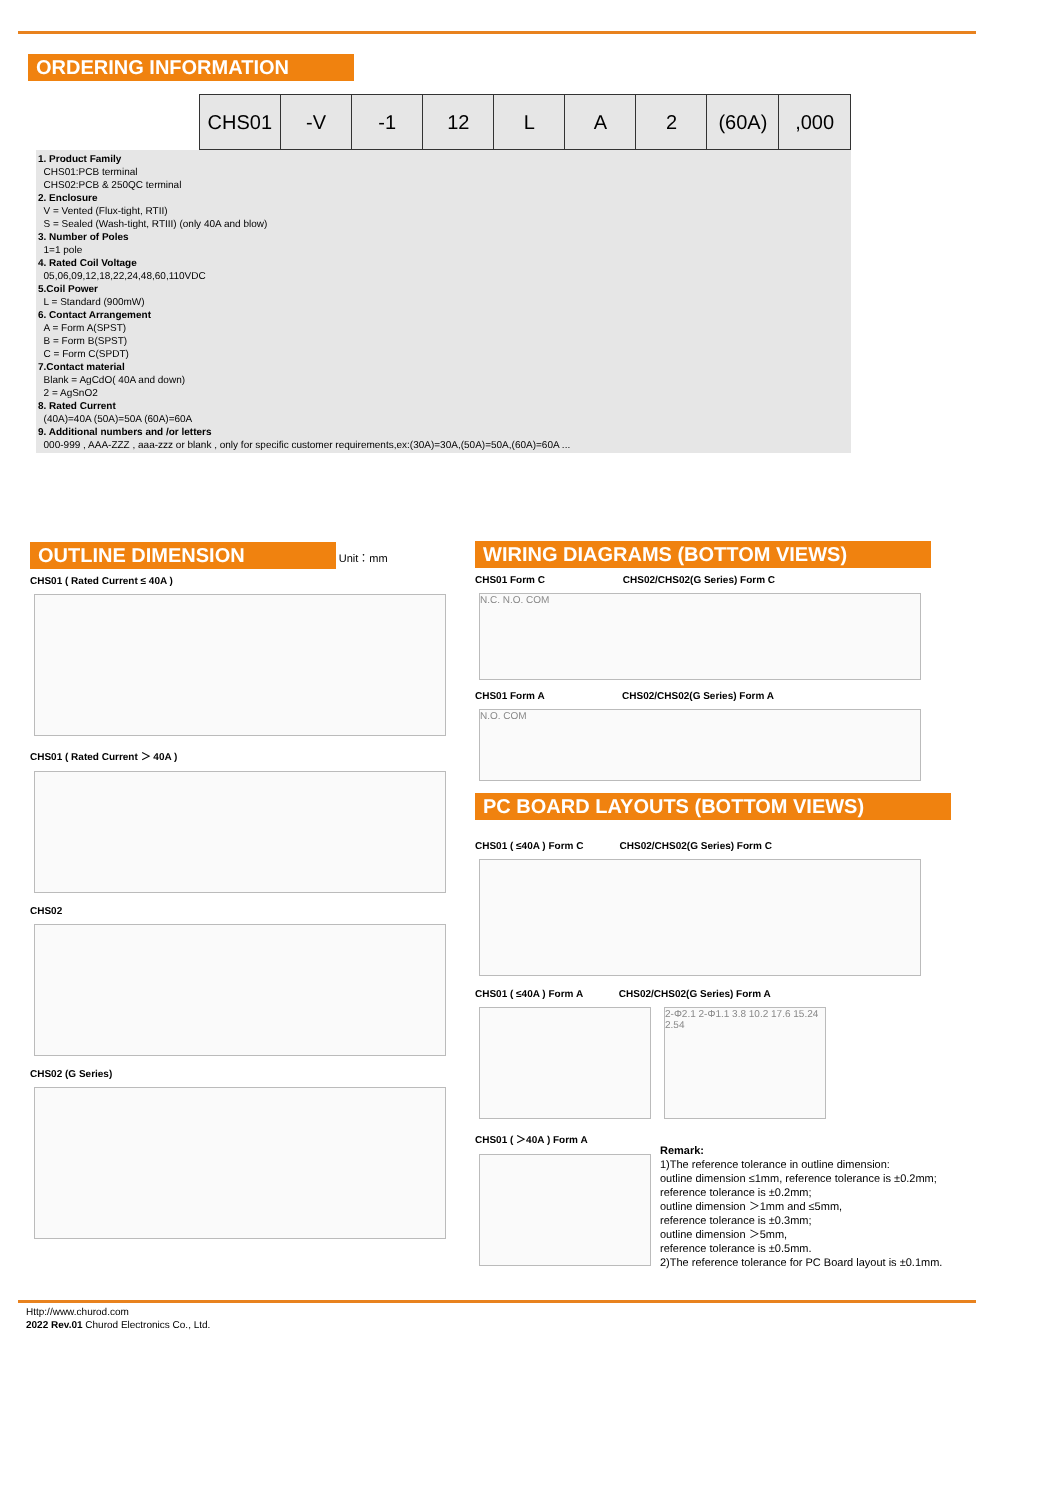ORDERING INFORMATION
| | CHS01 | -V | -1 | 12 | L | A | 2 | (60A) | ,000 |
1. Product Family
CHS01:PCB terminal
CHS02:PCB & 250QC terminal
2. Enclosure
V = Vented (Flux-tight, RTII)
S = Sealed (Wash-tight, RTIII) (only 40A and blow)
3. Number of Poles
1=1 pole
4. Rated Coil Voltage
05,06,09,12,18,22,24,48,60,110VDC
5.Coil Power
L = Standard (900mW)
6. Contact Arrangement
A = Form A(SPST)
B = Form B(SPST)
C = Form C(SPDT)
7.Contact material
Blank = AgCdO( 40A and down)
2 = AgSnO2
8. Rated Current
(40A)=40A (50A)=50A (60A)=60A
9. Additional numbers and /or letters
000-999 , AAA-ZZZ , aaa-zzz or blank , only for specific customer requirements,ex:(30A)=30A,(50A)=50A,(60A)=60A ...
OUTLINE DIMENSION Unit：mm
CHS01 ( Rated Current ≤ 40A )
CHS01 ( Rated Current ＞ 40A )
CHS02
CHS02 (G Series)
WIRING DIAGRAMS (BOTTOM VIEWS)
CHS01 Form C CHS02/CHS02(G Series) Form C
N.C. N.O. COM
CHS01 Form A CHS02/CHS02(G Series) Form A
N.O. COM
PC BOARD LAYOUTS (BOTTOM VIEWS)
CHS01 ( ≤40A ) Form C CHS02/CHS02(G Series) Form C
CHS01 ( ≤40A ) Form A CHS02/CHS02(G Series) Form A
CHS01 ( ＞40A ) Form A
2-Φ2.1 2-Φ1.1 3.8 10.2 17.6 15.24 2.54
Remark:
1)The reference tolerance in outline dimension:
outline dimension ≤1mm, reference tolerance is ±0.2mm;
reference tolerance is ±0.2mm;
outline dimension ＞1mm and ≤5mm,
reference tolerance is ±0.3mm;
outline dimension ＞5mm,
reference tolerance is ±0.5mm.
2)The reference tolerance for PC Board layout is ±0.1mm.
Http://www.churod.com
2022 Rev.01 Churod Electronics Co., Ltd.